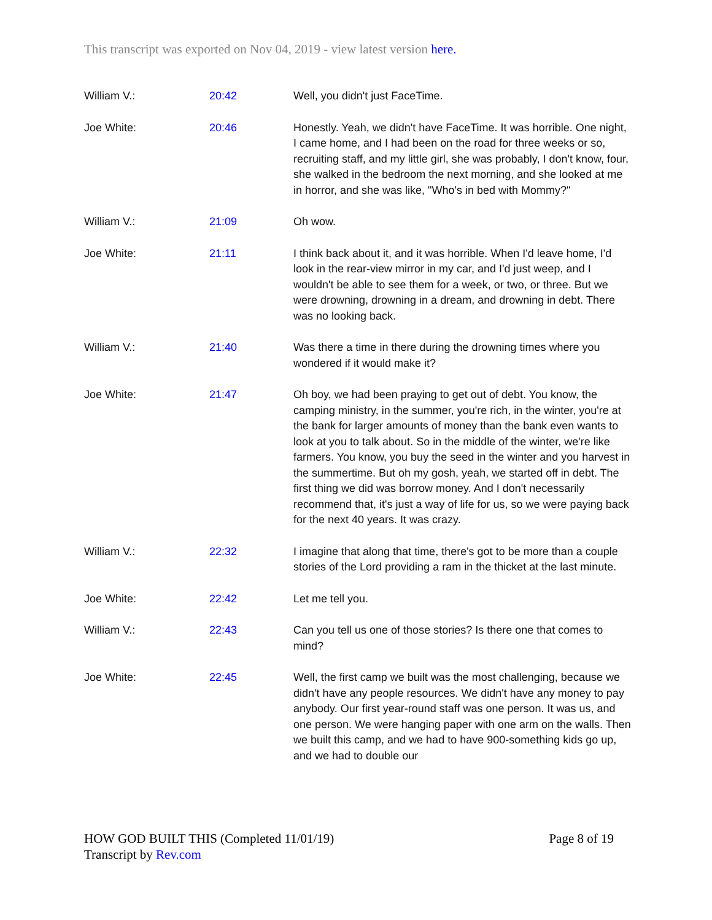This transcript was exported on Nov 04, 2019 - view latest version here.
| William V.: | 20:42 | Well, you didn't just FaceTime. |
| Joe White: | 20:46 | Honestly. Yeah, we didn't have FaceTime. It was horrible. One night, I came home, and I had been on the road for three weeks or so, recruiting staff, and my little girl, she was probably, I don't know, four, she walked in the bedroom the next morning, and she looked at me in horror, and she was like, "Who's in bed with Mommy?" |
| William V.: | 21:09 | Oh wow. |
| Joe White: | 21:11 | I think back about it, and it was horrible. When I'd leave home, I'd look in the rear-view mirror in my car, and I'd just weep, and I wouldn't be able to see them for a week, or two, or three. But we were drowning, drowning in a dream, and drowning in debt. There was no looking back. |
| William V.: | 21:40 | Was there a time in there during the drowning times where you wondered if it would make it? |
| Joe White: | 21:47 | Oh boy, we had been praying to get out of debt. You know, the camping ministry, in the summer, you're rich, in the winter, you're at the bank for larger amounts of money than the bank even wants to look at you to talk about. So in the middle of the winter, we're like farmers. You know, you buy the seed in the winter and you harvest in the summertime. But oh my gosh, yeah, we started off in debt. The first thing we did was borrow money. And I don't necessarily recommend that, it's just a way of life for us, so we were paying back for the next 40 years. It was crazy. |
| William V.: | 22:32 | I imagine that along that time, there's got to be more than a couple stories of the Lord providing a ram in the thicket at the last minute. |
| Joe White: | 22:42 | Let me tell you. |
| William V.: | 22:43 | Can you tell us one of those stories? Is there one that comes to mind? |
| Joe White: | 22:45 | Well, the first camp we built was the most challenging, because we didn't have any people resources. We didn't have any money to pay anybody. Our first year-round staff was one person. It was us, and one person. We were hanging paper with one arm on the walls. Then we built this camp, and we had to have 900-something kids go up, and we had to double our |
Page 8 of 19 HOW GOD BUILT THIS (Completed 11/01/19)
Transcript by Rev.com